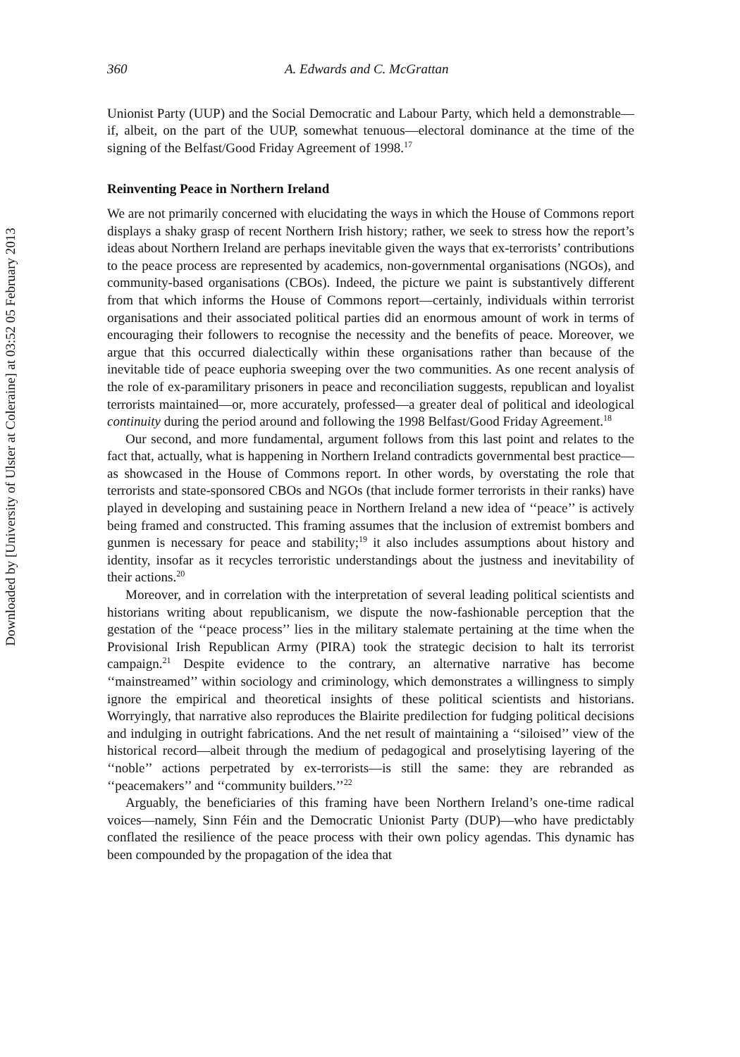Downloaded by [University of Ulster at Coleraine] at 03:52 05 February 2013
360 A. Edwards and C. McGrattan
Unionist Party (UUP) and the Social Democratic and Labour Party, which held a demonstrable—if, albeit, on the part of the UUP, somewhat tenuous—electoral dominance at the time of the signing of the Belfast/Good Friday Agreement of 1998.<sup>17</sup>
Reinventing Peace in Northern Ireland
We are not primarily concerned with elucidating the ways in which the House of Commons report displays a shaky grasp of recent Northern Irish history; rather, we seek to stress how the report’s ideas about Northern Ireland are perhaps inevitable given the ways that ex-terrorists’ contributions to the peace process are represented by academics, non-governmental organisations (NGOs), and community-based organisations (CBOs). Indeed, the picture we paint is substantively different from that which informs the House of Commons report—certainly, individuals within terrorist organisations and their associated political parties did an enormous amount of work in terms of encouraging their followers to recognise the necessity and the benefits of peace. Moreover, we argue that this occurred dialectically within these organisations rather than because of the inevitable tide of peace euphoria sweeping over the two communities. As one recent analysis of the role of ex-paramilitary prisoners in peace and reconciliation suggests, republican and loyalist terrorists maintained—or, more accurately, professed—a greater deal of political and ideological continuity during the period around and following the 1998 Belfast/Good Friday Agreement.<sup>18</sup>
Our second, and more fundamental, argument follows from this last point and relates to the fact that, actually, what is happening in Northern Ireland contradicts governmental best practice—as showcased in the House of Commons report. In other words, by overstating the role that terrorists and state-sponsored CBOs and NGOs (that include former terrorists in their ranks) have played in developing and sustaining peace in Northern Ireland a new idea of ‘‘peace’’ is actively being framed and constructed. This framing assumes that the inclusion of extremist bombers and gunmen is necessary for peace and stability;<sup>19</sup> it also includes assumptions about history and identity, insofar as it recycles terroristic understandings about the justness and inevitability of their actions.<sup>20</sup>
Moreover, and in correlation with the interpretation of several leading political scientists and historians writing about republicanism, we dispute the now-fashionable perception that the gestation of the ‘‘peace process’’ lies in the military stalemate pertaining at the time when the Provisional Irish Republican Army (PIRA) took the strategic decision to halt its terrorist campaign.<sup>21</sup> Despite evidence to the contrary, an alternative narrative has become ‘‘mainstreamed’’ within sociology and criminology, which demonstrates a willingness to simply ignore the empirical and theoretical insights of these political scientists and historians. Worryingly, that narrative also reproduces the Blairite predilection for fudging political decisions and indulging in outright fabrications. And the net result of maintaining a ‘‘siloised’’ view of the historical record—albeit through the medium of pedagogical and proselytising layering of the ‘‘noble’’ actions perpetrated by ex-terrorists—is still the same: they are rebranded as ‘‘peacemakers’’ and ‘‘community builders.’’<sup>22</sup>
Arguably, the beneficiaries of this framing have been Northern Ireland’s one-time radical voices—namely, Sinn Féin and the Democratic Unionist Party (DUP)—who have predictably conflated the resilience of the peace process with their own policy agendas. This dynamic has been compounded by the propagation of the idea that